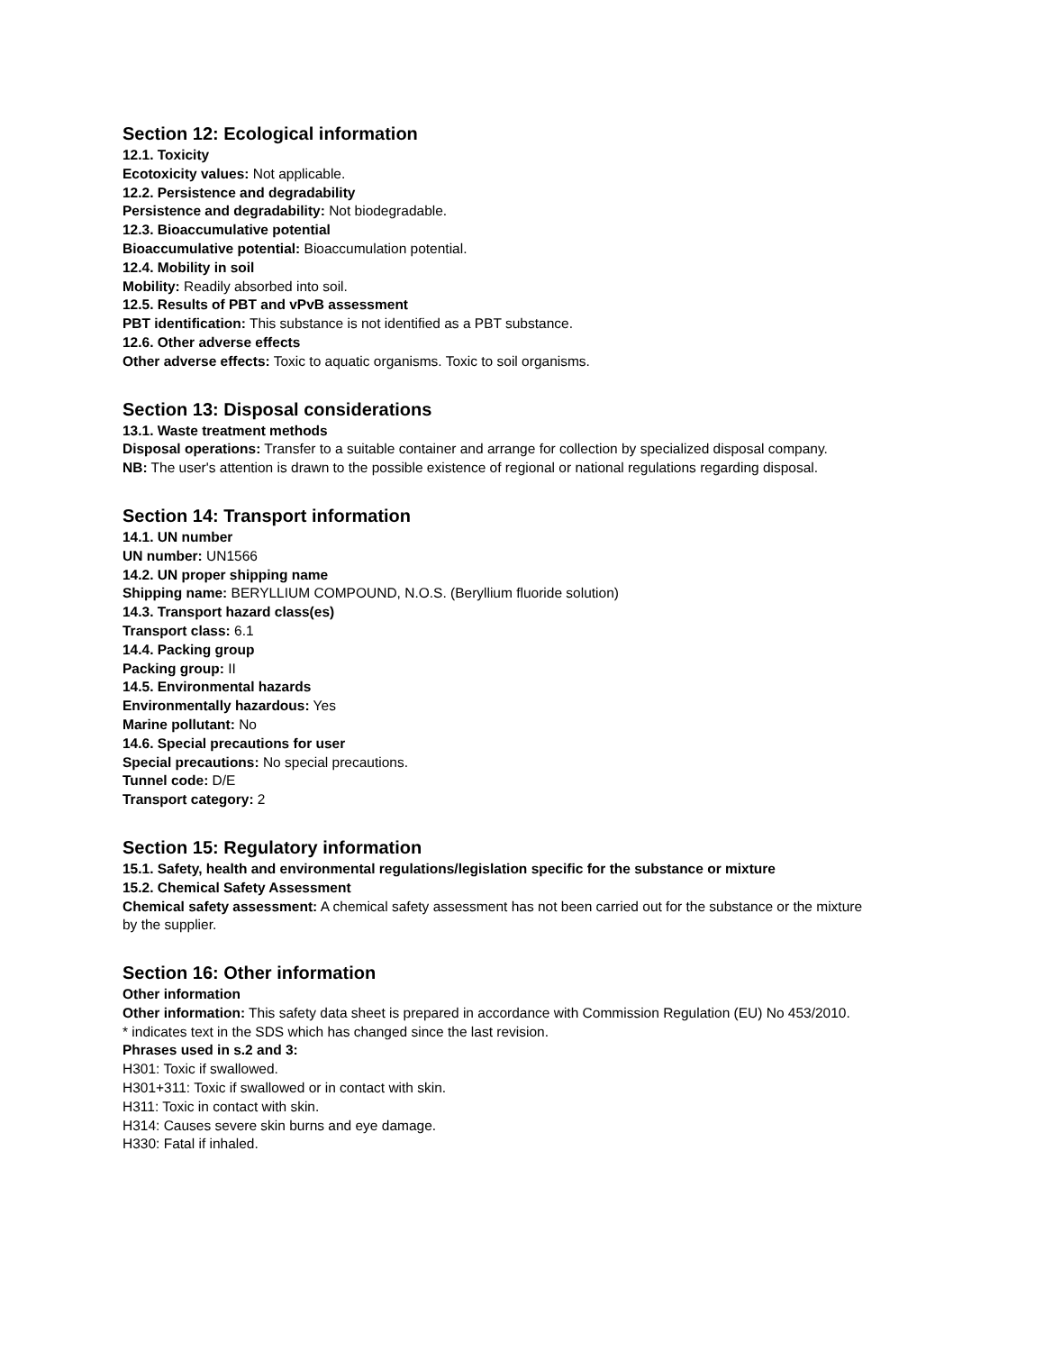Section 12: Ecological information
12.1. Toxicity
Ecotoxicity values: Not applicable.
12.2. Persistence and degradability
Persistence and degradability: Not biodegradable.
12.3. Bioaccumulative potential
Bioaccumulative potential: Bioaccumulation potential.
12.4. Mobility in soil
Mobility: Readily absorbed into soil.
12.5. Results of PBT and vPvB assessment
PBT identification: This substance is not identified as a PBT substance.
12.6. Other adverse effects
Other adverse effects: Toxic to aquatic organisms. Toxic to soil organisms.
Section 13: Disposal considerations
13.1. Waste treatment methods
Disposal operations: Transfer to a suitable container and arrange for collection by specialized disposal company.
NB: The user's attention is drawn to the possible existence of regional or national regulations regarding disposal.
Section 14: Transport information
14.1. UN number
UN number: UN1566
14.2. UN proper shipping name
Shipping name: BERYLLIUM COMPOUND, N.O.S. (Beryllium fluoride solution)
14.3. Transport hazard class(es)
Transport class: 6.1
14.4. Packing group
Packing group: II
14.5. Environmental hazards
Environmentally hazardous: Yes
Marine pollutant: No
14.6. Special precautions for user
Special precautions: No special precautions.
Tunnel code: D/E
Transport category: 2
Section 15: Regulatory information
15.1. Safety, health and environmental regulations/legislation specific for the substance or mixture
15.2. Chemical Safety Assessment
Chemical safety assessment: A chemical safety assessment has not been carried out for the substance or the mixture
by the supplier.
Section 16: Other information
Other information
Other information: This safety data sheet is prepared in accordance with Commission Regulation (EU) No 453/2010.
* indicates text in the SDS which has changed since the last revision.
Phrases used in s.2 and 3:
H301: Toxic if swallowed.
H301+311: Toxic if swallowed or in contact with skin.
H311: Toxic in contact with skin.
H314: Causes severe skin burns and eye damage.
H330: Fatal if inhaled.